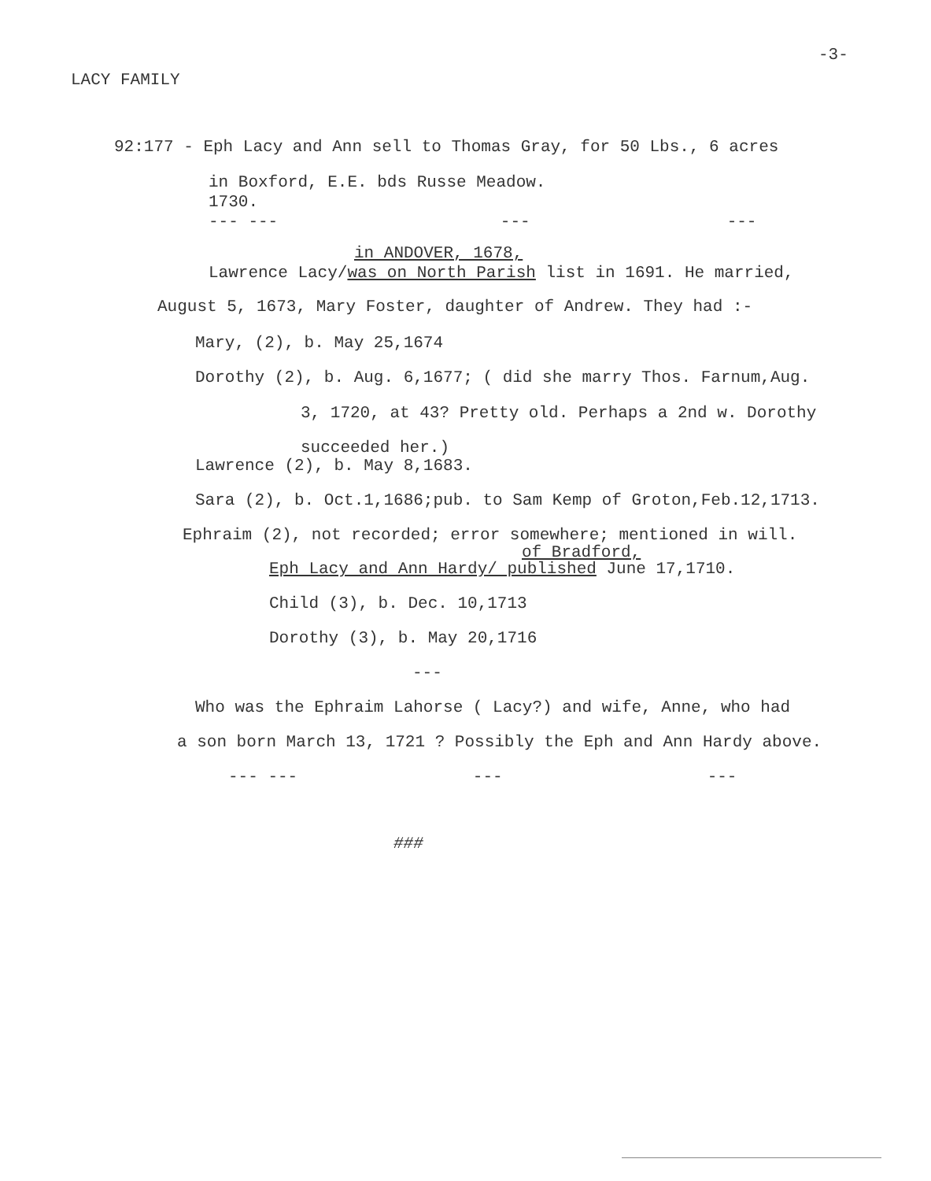-3-
LACY FAMILY
92:177 - Eph Lacy and Ann sell to Thomas Gray, for 50 Lbs., 6 acres
in Boxford, E.E. bds Russe Meadow.
1730.
--- --- --- ---
in ANDOVER, 1678,
Lawrence Lacy/was on North Parish list in 1691. He married,
August 5, 1673, Mary Foster, daughter of Andrew. They had :-
Mary, (2), b. May 25,1674
Dorothy (2), b. Aug. 6,1677; ( did she marry Thos. Farnum,Aug.
3, 1720, at 43? Pretty old. Perhaps a 2nd w. Dorothy
succeeded her.)
Lawrence (2), b. May 8,1683.
Sara (2), b. Oct.1,1686;pub. to Sam Kemp of Groton,Feb.12,1713.
Ephraim (2), not recorded; error somewhere; mentioned in will.
of Bradford,
Eph Lacy and Ann Hardy/ published June 17,1710.
Child (3), b. Dec. 10,1713
Dorothy (3), b. May 20,1716
---
Who was the Ephraim Lahorse ( Lacy?) and wife, Anne, who had
a son born March 13, 1721 ? Possibly the Eph and Ann Hardy above.
--- --- --- ---
###